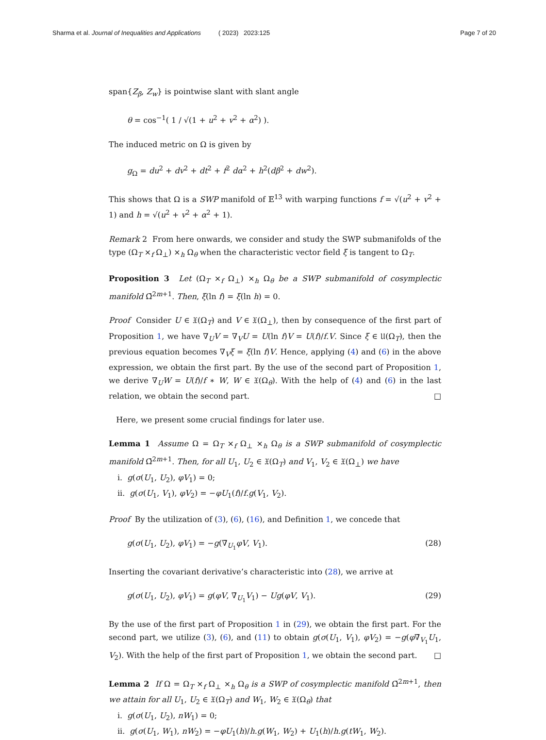Sharma et al. Journal of Inequalities and Applications ( 2023) 2023:125 Page 7 of 20
span{Z<sub>β</sub>, Z<sub>w</sub>} is pointwise slant with slant angle
θ = cos<sup>−1</sup>( 1 / √(1 + u<sup>2</sup> + v<sup>2</sup> + α<sup>2</sup>) ).
The induced metric on Ω is given by
g<sub>Ω</sub> = du<sup>2</sup> + dv<sup>2</sup> + dt<sup>2</sup> + f<sup>2</sup> dα<sup>2</sup> + h<sup>2</sup>(dβ<sup>2</sup> + dw<sup>2</sup>).
This shows that Ω is a SWP manifold of 𝔼<sup>13</sup> with warping functions f = √(u<sup>2</sup> + v<sup>2</sup> + 1) and h = √(u<sup>2</sup> + v<sup>2</sup> + α<sup>2</sup> + 1).
Remark 2 From here onwards, we consider and study the SWP submanifolds of the type (Ω<sub>T</sub> ×<sub>f</sub> Ω<sub>⊥</sub>) ×<sub>h</sub> Ω<sub>θ</sub> when the characteristic vector field ξ is tangent to Ω<sub>T</sub>.
Proposition 3 Let (Ω<sub>T</sub> ×<sub>f</sub> Ω<sub>⊥</sub>) ×<sub>h</sub> Ω<sub>θ</sub> be a SWP submanifold of cosymplectic manifold Ω̄<sup>2m+1</sup>. Then, ξ(ln f) = ξ(ln h) = 0.
Proof Consider U ∈ 𝔛(Ω<sub>T</sub>) and V ∈ 𝔛(Ω<sub>⊥</sub>), then by consequence of the first part of Proposition 1, we have ∇<sub>U</sub>V = ∇<sub>V</sub>U = U(ln f)V = U(f)/f.V. Since ξ ∈ 𝔘(Ω<sub>T</sub>), then the previous equation becomes ∇<sub>V</sub>ξ = ξ(ln f)V. Hence, applying (4) and (6) in the above expression, we obtain the first part. By the use of the second part of Proposition 1, we derive ∇<sub>U</sub>W = U(f)/f ∗ W, W ∈ 𝔛(Ω<sub>θ</sub>). With the help of (4) and (6) in the last relation, we obtain the second part. □
Here, we present some crucial findings for later use.
Lemma 1 Assume Ω = Ω<sub>T</sub> ×<sub>f</sub> Ω<sub>⊥</sub> ×<sub>h</sub> Ω<sub>θ</sub> is a SWP submanifold of cosymplectic manifold Ω̄<sup>2m+1</sup>. Then, for all U<sub>1</sub>, U<sub>2</sub> ∈ 𝔛(Ω<sub>T</sub>) and V<sub>1</sub>, V<sub>2</sub> ∈ 𝔛(Ω<sub>⊥</sub>) we have
i. g(σ(U<sub>1</sub>, U<sub>2</sub>), φV<sub>1</sub>) = 0;
ii. g(σ(U<sub>1</sub>, V<sub>1</sub>), φV<sub>2</sub>) = −φU<sub>1</sub>(f)/f.g(V<sub>1</sub>, V<sub>2</sub>).
Proof By the utilization of (3), (6), (16), and Definition 1, we concede that
g(σ(U<sub>1</sub>, U<sub>2</sub>), φV<sub>1</sub>) = −g(∇̄<sub>U<sub>1</sub></sub>φV, V<sub>1</sub>). (28)
Inserting the covariant derivative’s characteristic into (28), we arrive at
g(σ(U<sub>1</sub>, U<sub>2</sub>), φV<sub>1</sub>) = g(φV, ∇̄<sub>U<sub>1</sub></sub>V<sub>1</sub>) − Ug(φV, V<sub>1</sub>). (29)
By the use of the first part of Proposition 1 in (29), we obtain the first part. For the second part, we utilize (3), (6), and (11) to obtain g(σ(U<sub>1</sub>, V<sub>1</sub>), φV<sub>2</sub>) = −g(φ∇̄<sub>V<sub>1</sub></sub>U<sub>1</sub>, V<sub>2</sub>). With the help of the first part of Proposition 1, we obtain the second part. □
Lemma 2 If Ω = Ω<sub>T</sub> ×<sub>f</sub> Ω<sub>⊥</sub> ×<sub>h</sub> Ω<sub>θ</sub> is a SWP of cosymplectic manifold Ω̄<sup>2m+1</sup>, then we attain for all U<sub>1</sub>, U<sub>2</sub> ∈ 𝔛(Ω<sub>T</sub>) and W<sub>1</sub>, W<sub>2</sub> ∈ 𝔛(Ω<sub>θ</sub>) that
i. g(σ(U<sub>1</sub>, U<sub>2</sub>), nW<sub>1</sub>) = 0;
ii. g(σ(U<sub>1</sub>, W<sub>1</sub>), nW<sub>2</sub>) = −φU<sub>1</sub>(h)/h.g(W<sub>1</sub>, W<sub>2</sub>) + U<sub>1</sub>(h)/h.g(tW<sub>1</sub>, W<sub>2</sub>).